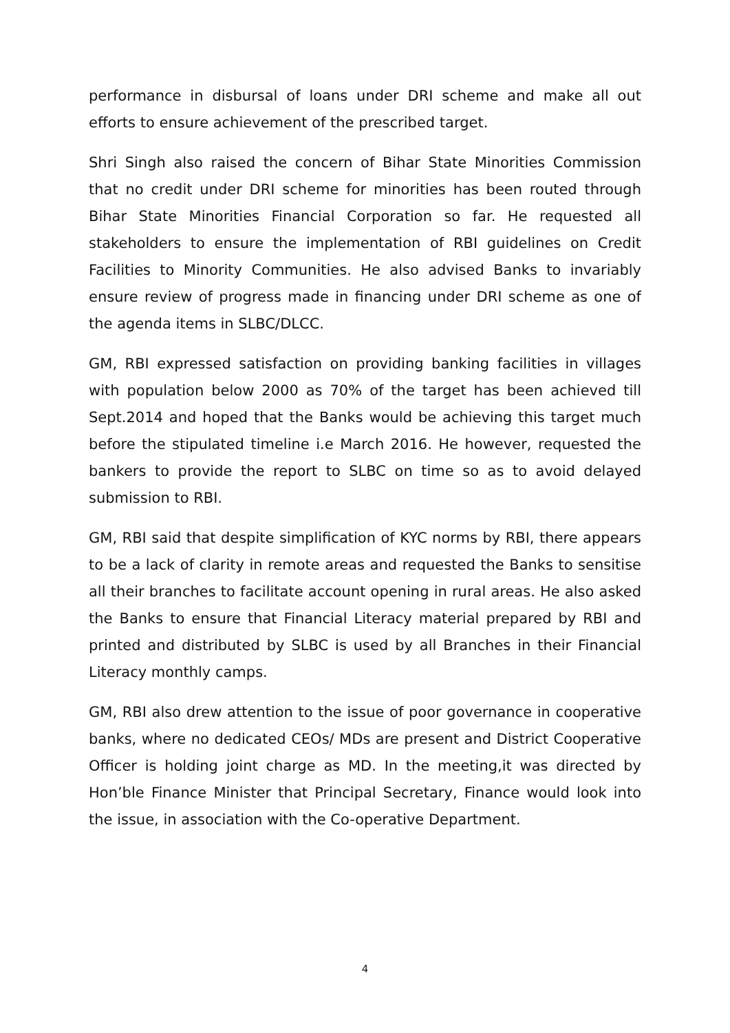performance in disbursal of loans under DRI scheme and make all out efforts to ensure achievement of the prescribed target.
Shri Singh also raised the concern of Bihar State Minorities Commission that no credit under DRI scheme for minorities has been routed through Bihar State Minorities Financial Corporation so far. He requested all stakeholders to ensure the implementation of RBI guidelines on Credit Facilities to Minority Communities. He also advised Banks to invariably ensure review of progress made in financing under DRI scheme as one of the agenda items in SLBC/DLCC.
GM, RBI expressed satisfaction on providing banking facilities in villages with population below 2000 as 70% of the target has been achieved till Sept.2014 and hoped that the Banks would be achieving this target much before the stipulated timeline i.e March 2016. He however, requested the bankers to provide the report to SLBC on time so as to avoid delayed submission to RBI.
GM, RBI said that despite simplification of KYC norms by RBI, there appears to be a lack of clarity in remote areas and requested the Banks to sensitise all their branches to facilitate account opening in rural areas. He also asked the Banks to ensure that Financial Literacy material prepared by RBI and printed and distributed by SLBC is used by all Branches in their Financial Literacy monthly camps.
GM, RBI also drew attention to the issue of poor governance in cooperative banks, where no dedicated CEOs/ MDs are present and District Cooperative Officer is holding joint charge as MD. In the meeting,it was directed by Hon’ble Finance Minister that Principal Secretary, Finance would look into the issue, in association with the Co-operative Department.
4